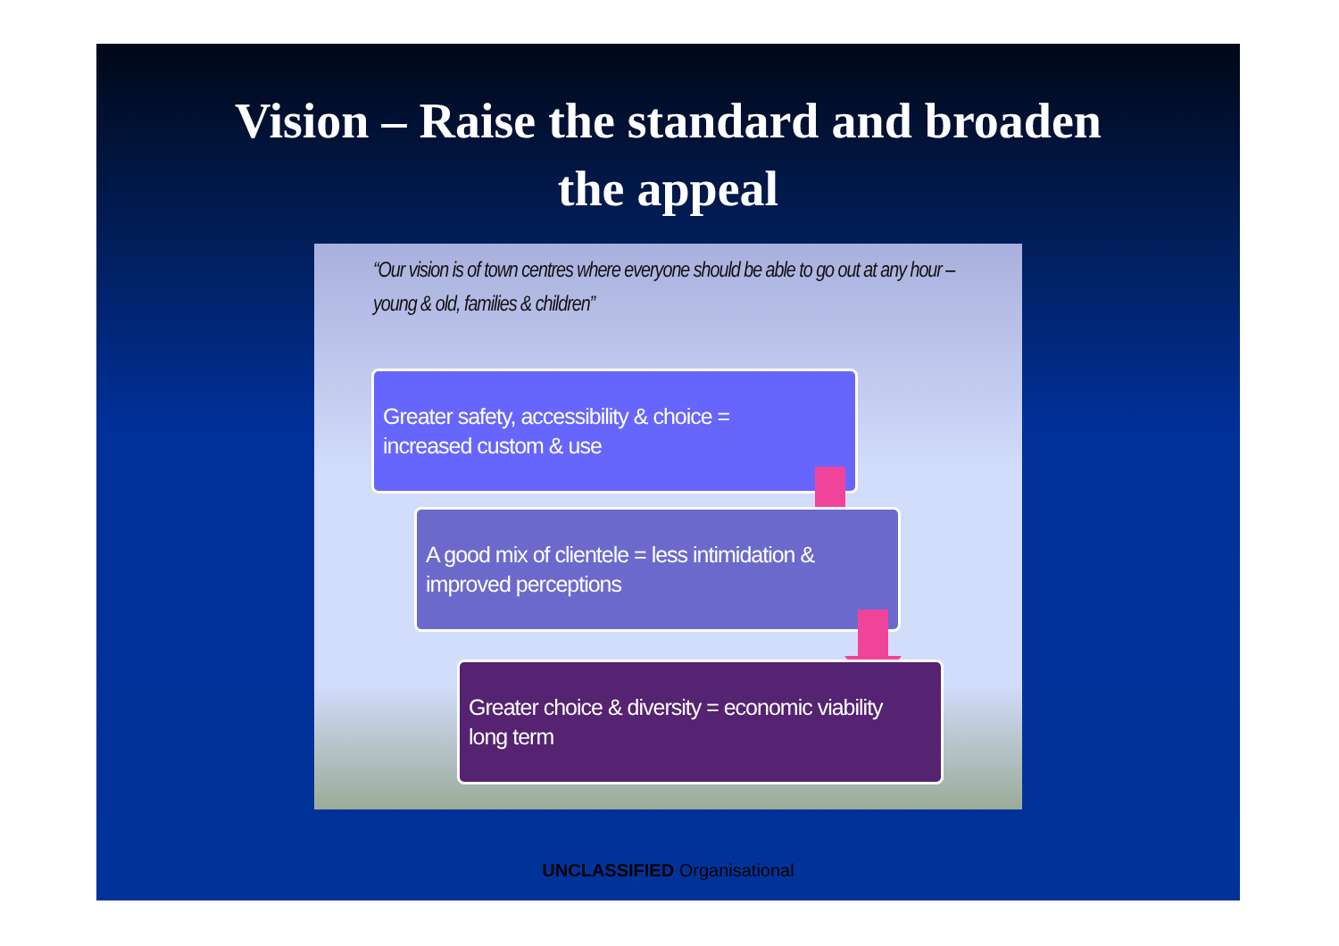Vision – Raise the standard and broaden
the appeal
“Our vision is of town centres where everyone should be able to go out at any hour – young & old, families & children”
Greater safety, accessibility & choice =
increased custom & use
A good mix of clientele = less intimidation &
improved perceptions
Greater choice & diversity = economic viability
long term
UNCLASSIFIED Organisational